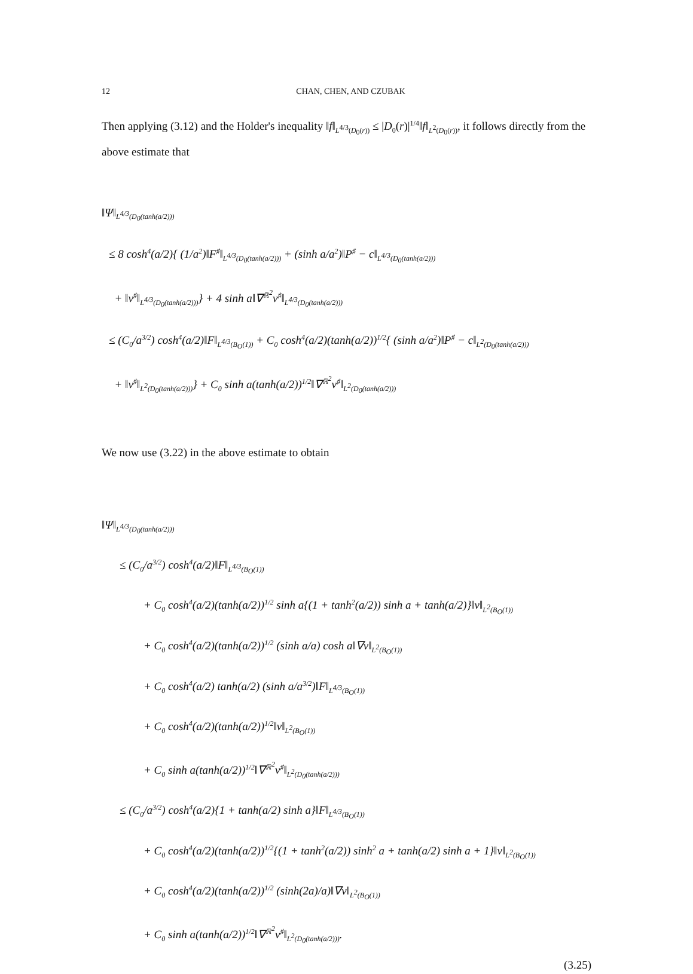12 CHAN, CHEN, AND CZUBAK
Then applying (3.12) and the Holder's inequality ‖f‖<sub>L<sup>4/3</sup>(D<sub>0</sub>(r))</sub> ≤ |D<sub>0</sub>(r)|<sup>1/4</sup>‖f‖<sub>L<sup>2</sup>(D<sub>0</sub>(r))</sub>, it follows directly from the above estimate that
‖Ψ‖<sub>L<sup>4/3</sup>(D<sub>0</sub>(tanh(a/2)))</sub>
≤ 8 cosh<sup>4</sup>(a/2){ (1/a<sup>2</sup>)‖F<sup>♯</sup>‖<sub>L<sup>4/3</sup>(D<sub>0</sub>(tanh(a/2)))</sub> + (sinh a/a<sup>2</sup>)‖P<sup>♯</sup> − c‖<sub>L<sup>4/3</sup>(D<sub>0</sub>(tanh(a/2)))</sub>
+ ‖v<sup>♯</sup>‖<sub>L<sup>4/3</sup>(D<sub>0</sub>(tanh(a/2)))</sub>} + 4 sinh a‖∇<sup>ℝ<sup>2</sup></sup>v<sup>♯</sup>‖<sub>L<sup>4/3</sup>(D<sub>0</sub>(tanh(a/2)))</sub>
≤ (C<sub>0</sub>/a<sup>3/2</sup>) cosh<sup>4</sup>(a/2)‖F‖<sub>L<sup>4/3</sup>(B<sub>O</sub>(1))</sub> + C<sub>0</sub> cosh<sup>4</sup>(a/2)(tanh(a/2))<sup>1/2</sup>{ (sinh a/a<sup>2</sup>)‖P<sup>♯</sup> − c‖<sub>L<sup>2</sup>(D<sub>0</sub>(tanh(a/2)))</sub>
+ ‖v<sup>♯</sup>‖<sub>L<sup>2</sup>(D<sub>0</sub>(tanh(a/2)))</sub>} + C<sub>0</sub> sinh a(tanh(a/2))<sup>1/2</sup>‖∇<sup>ℝ<sup>2</sup></sup>v<sup>♯</sup>‖<sub>L<sup>2</sup>(D<sub>0</sub>(tanh(a/2)))</sub>
We now use (3.22) in the above estimate to obtain
‖Ψ‖<sub>L<sup>4/3</sup>(D<sub>0</sub>(tanh(a/2)))</sub>
≤ (C<sub>0</sub>/a<sup>3/2</sup>) cosh<sup>4</sup>(a/2)‖F‖<sub>L<sup>4/3</sup>(B<sub>O</sub>(1))</sub>
+ C<sub>0</sub> cosh<sup>4</sup>(a/2)(tanh(a/2))<sup>1/2</sup> sinh a{(1 + tanh<sup>2</sup>(a/2)) sinh a + tanh(a/2)}‖v‖<sub>L<sup>2</sup>(B<sub>O</sub>(1))</sub>
+ C<sub>0</sub> cosh<sup>4</sup>(a/2)(tanh(a/2))<sup>1/2</sup> (sinh a/a) cosh a‖∇v‖<sub>L<sup>2</sup>(B<sub>O</sub>(1))</sub>
+ C<sub>0</sub> cosh<sup>4</sup>(a/2) tanh(a/2) (sinh a/a<sup>3/2</sup>)‖F‖<sub>L<sup>4/3</sup>(B<sub>O</sub>(1))</sub>
+ C<sub>0</sub> cosh<sup>4</sup>(a/2)(tanh(a/2))<sup>1/2</sup>‖v‖<sub>L<sup>2</sup>(B<sub>O</sub>(1))</sub>
+ C<sub>0</sub> sinh a(tanh(a/2))<sup>1/2</sup>‖∇<sup>ℝ<sup>2</sup></sup>v<sup>♯</sup>‖<sub>L<sup>2</sup>(D<sub>0</sub>(tanh(a/2)))</sub>
≤ (C<sub>0</sub>/a<sup>3/2</sup>) cosh<sup>4</sup>(a/2){1 + tanh(a/2) sinh a}‖F‖<sub>L<sup>4/3</sup>(B<sub>O</sub>(1))</sub>
+ C<sub>0</sub> cosh<sup>4</sup>(a/2)(tanh(a/2))<sup>1/2</sup>{(1 + tanh<sup>2</sup>(a/2)) sinh<sup>2</sup> a + tanh(a/2) sinh a + 1}‖v‖<sub>L<sup>2</sup>(B<sub>O</sub>(1))</sub>
+ C<sub>0</sub> cosh<sup>4</sup>(a/2)(tanh(a/2))<sup>1/2</sup> (sinh(2a)/a)‖∇v‖<sub>L<sup>2</sup>(B<sub>O</sub>(1))</sub>
+ C<sub>0</sub> sinh a(tanh(a/2))<sup>1/2</sup>‖∇<sup>ℝ<sup>2</sup></sup>v<sup>♯</sup>‖<sub>L<sup>2</sup>(D<sub>0</sub>(tanh(a/2)))</sub>.
(3.25)